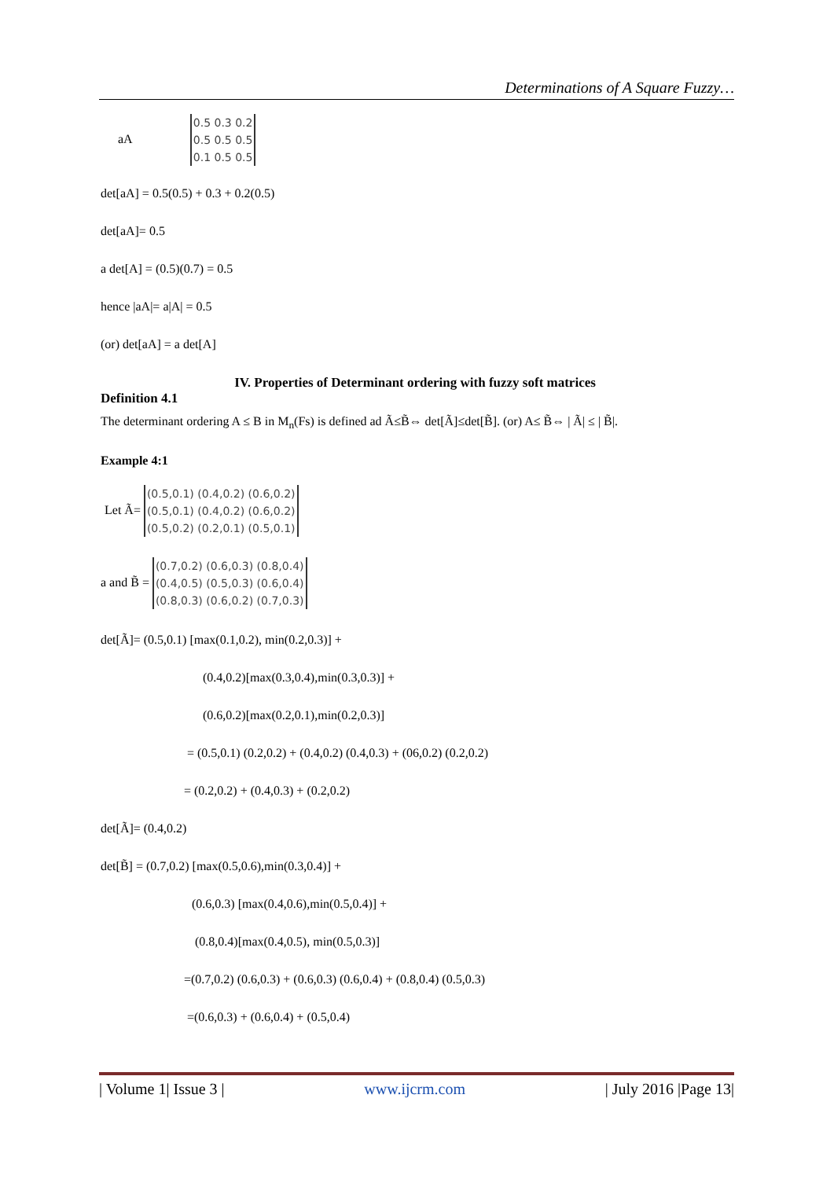Determinations of A Square Fuzzy…
aA 0.5 0.3 0.2
0.5 0.5 0.5
0.1 0.5 0.5
det[aA] = 0.5(0.5) + 0.3 + 0.2(0.5)
det[aA]= 0.5
a det[A] = (0.5)(0.7) = 0.5
hence |aA|= a|A| = 0.5
(or) det[aA] = a det[A]
IV. Properties of Determinant ordering with fuzzy soft matrices
Definition 4.1
The determinant ordering A ≤ B in M<sub>n</sub>(Fs) is defined ad Ã≤B̃⇔ det[Ã]≤det[B̃]. (or) A≤ B̃⇔ | Ã| ≤ | B̃|.
Example 4:1
Let Ã= (0.5,0.1) (0.4,0.2) (0.6,0.2)
(0.5,0.1) (0.4,0.2) (0.6,0.2)
(0.5,0.2) (0.2,0.1) (0.5,0.1)
a and B̃ = (0.7,0.2) (0.6,0.3) (0.8,0.4)
(0.4,0.5) (0.5,0.3) (0.6,0.4)
(0.8,0.3) (0.6,0.2) (0.7,0.3)
det[Ã]= (0.5,0.1) [max(0.1,0.2), min(0.2,0.3)] +
(0.4,0.2)[max(0.3,0.4),min(0.3,0.3)] +
(0.6,0.2)[max(0.2,0.1),min(0.2,0.3)]
= (0.5,0.1) (0.2,0.2) + (0.4,0.2) (0.4,0.3) + (06,0.2) (0.2,0.2)
= (0.2,0.2) + (0.4,0.3) + (0.2,0.2)
det[Ã]= (0.4,0.2)
det[B̃] = (0.7,0.2) [max(0.5,0.6),min(0.3,0.4)] +
(0.6,0.3) [max(0.4,0.6),min(0.5,0.4)] +
(0.8,0.4)[max(0.4,0.5), min(0.5,0.3)]
=(0.7,0.2) (0.6,0.3) + (0.6,0.3) (0.6,0.4) + (0.8,0.4) (0.5,0.3)
=(0.6,0.3) + (0.6,0.4) + (0.5,0.4)
| Volume 1| Issue 3 | www.ijcrm.com | July 2016 |Page 13|